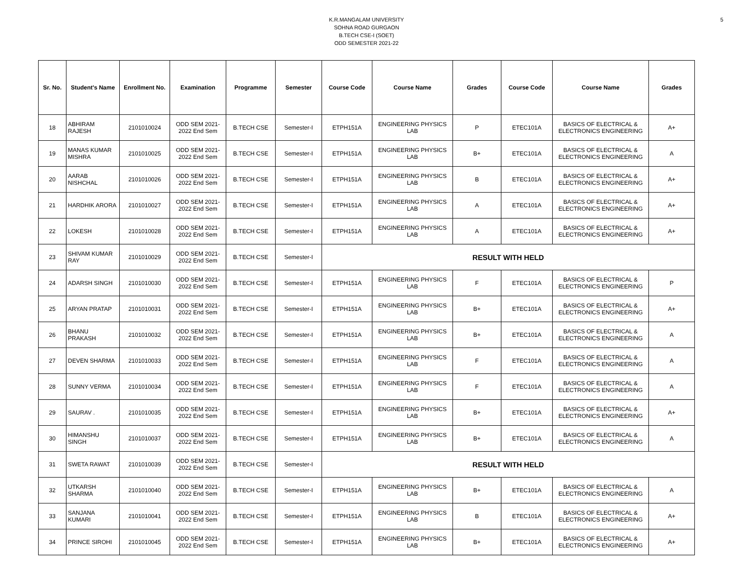5 K.R.MANGALAM UNIVERSITY
SOHNA ROAD GURGAON
B.TECH CSE-I (SOET)
ODD SEMESTER 2021-22
| Sr. No. | Student's Name | Enrollment No. | Examination | Programme | Semester | Course Code | Course Name | Grades | Course Code | Course Name | Grades |
| --- | --- | --- | --- | --- | --- | --- | --- | --- | --- | --- | --- |
| 18 | ABHIRAM RAJESH | 2101010024 | ODD SEM 2021-2022 End Sem | B.TECH CSE | Semester-I | ETPH151A | ENGINEERING PHYSICS LAB | P | ETEC101A | BASICS OF ELECTRICAL & ELECTRONICS ENGINEERING | A+ |
| 19 | MANAS KUMAR MISHRA | 2101010025 | ODD SEM 2021-2022 End Sem | B.TECH CSE | Semester-I | ETPH151A | ENGINEERING PHYSICS LAB | B+ | ETEC101A | BASICS OF ELECTRICAL & ELECTRONICS ENGINEERING | A |
| 20 | AARAB NISHCHAL | 2101010026 | ODD SEM 2021-2022 End Sem | B.TECH CSE | Semester-I | ETPH151A | ENGINEERING PHYSICS LAB | B | ETEC101A | BASICS OF ELECTRICAL & ELECTRONICS ENGINEERING | A+ |
| 21 | HARDHIK ARORA | 2101010027 | ODD SEM 2021-2022 End Sem | B.TECH CSE | Semester-I | ETPH151A | ENGINEERING PHYSICS LAB | A | ETEC101A | BASICS OF ELECTRICAL & ELECTRONICS ENGINEERING | A+ |
| 22 | LOKESH | 2101010028 | ODD SEM 2021-2022 End Sem | B.TECH CSE | Semester-I | ETPH151A | ENGINEERING PHYSICS LAB | A | ETEC101A | BASICS OF ELECTRICAL & ELECTRONICS ENGINEERING | A+ |
| 23 | SHIVAM KUMAR RAY | 2101010029 | ODD SEM 2021-2022 End Sem | B.TECH CSE | Semester-I | RESULT WITH HELD | | | | | |
| 24 | ADARSH SINGH | 2101010030 | ODD SEM 2021-2022 End Sem | B.TECH CSE | Semester-I | ETPH151A | ENGINEERING PHYSICS LAB | F | ETEC101A | BASICS OF ELECTRICAL & ELECTRONICS ENGINEERING | P |
| 25 | ARYAN PRATAP | 2101010031 | ODD SEM 2021-2022 End Sem | B.TECH CSE | Semester-I | ETPH151A | ENGINEERING PHYSICS LAB | B+ | ETEC101A | BASICS OF ELECTRICAL & ELECTRONICS ENGINEERING | A+ |
| 26 | BHANU PRAKASH | 2101010032 | ODD SEM 2021-2022 End Sem | B.TECH CSE | Semester-I | ETPH151A | ENGINEERING PHYSICS LAB | B+ | ETEC101A | BASICS OF ELECTRICAL & ELECTRONICS ENGINEERING | A |
| 27 | DEVEN SHARMA | 2101010033 | ODD SEM 2021-2022 End Sem | B.TECH CSE | Semester-I | ETPH151A | ENGINEERING PHYSICS LAB | F | ETEC101A | BASICS OF ELECTRICAL & ELECTRONICS ENGINEERING | A |
| 28 | SUNNY VERMA | 2101010034 | ODD SEM 2021-2022 End Sem | B.TECH CSE | Semester-I | ETPH151A | ENGINEERING PHYSICS LAB | F | ETEC101A | BASICS OF ELECTRICAL & ELECTRONICS ENGINEERING | A |
| 29 | SAURAV . | 2101010035 | ODD SEM 2021-2022 End Sem | B.TECH CSE | Semester-I | ETPH151A | ENGINEERING PHYSICS LAB | B+ | ETEC101A | BASICS OF ELECTRICAL & ELECTRONICS ENGINEERING | A+ |
| 30 | HIMANSHU SINGH | 2101010037 | ODD SEM 2021-2022 End Sem | B.TECH CSE | Semester-I | ETPH151A | ENGINEERING PHYSICS LAB | B+ | ETEC101A | BASICS OF ELECTRICAL & ELECTRONICS ENGINEERING | A |
| 31 | SWETA RAWAT | 2101010039 | ODD SEM 2021-2022 End Sem | B.TECH CSE | Semester-I | RESULT WITH HELD | | | | | |
| 32 | UTKARSH SHARMA | 2101010040 | ODD SEM 2021-2022 End Sem | B.TECH CSE | Semester-I | ETPH151A | ENGINEERING PHYSICS LAB | B+ | ETEC101A | BASICS OF ELECTRICAL & ELECTRONICS ENGINEERING | A |
| 33 | SANJANA KUMARI | 2101010041 | ODD SEM 2021-2022 End Sem | B.TECH CSE | Semester-I | ETPH151A | ENGINEERING PHYSICS LAB | B | ETEC101A | BASICS OF ELECTRICAL & ELECTRONICS ENGINEERING | A+ |
| 34 | PRINCE SIROHI | 2101010045 | ODD SEM 2021-2022 End Sem | B.TECH CSE | Semester-I | ETPH151A | ENGINEERING PHYSICS LAB | B+ | ETEC101A | BASICS OF ELECTRICAL & ELECTRONICS ENGINEERING | A+ |